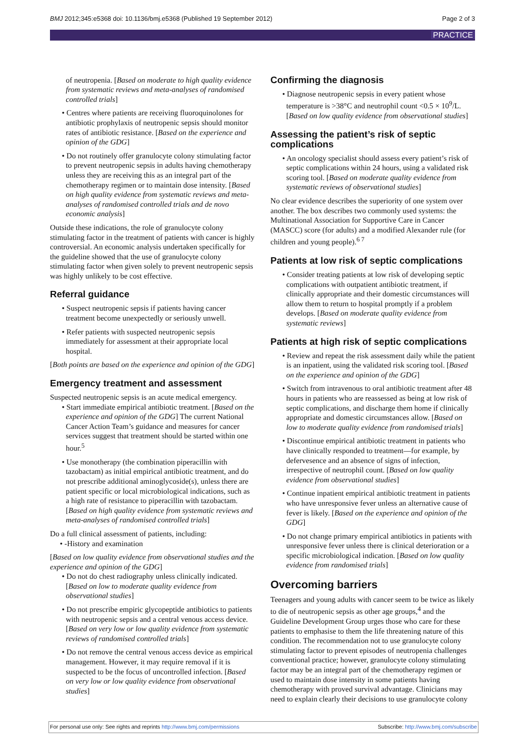BMJ 2012;345:e5368 doi: 10.1136/bmj.e5368 (Published 19 September 2012) Page 2 of 3
PRACTICE
of neutropenia. [Based on moderate to high quality evidence from systematic reviews and meta-analyses of randomised controlled trials]
• Centres where patients are receiving fluoroquinolones for antibiotic prophylaxis of neutropenic sepsis should monitor rates of antibiotic resistance. [Based on the experience and opinion of the GDG]
• Do not routinely offer granulocyte colony stimulating factor to prevent neutropenic sepsis in adults having chemotherapy unless they are receiving this as an integral part of the chemotherapy regimen or to maintain dose intensity. [Based on high quality evidence from systematic reviews and meta-analyses of randomised controlled trials and de novo economic analysis]
Outside these indications, the role of granulocyte colony stimulating factor in the treatment of patients with cancer is highly controversial. An economic analysis undertaken specifically for the guideline showed that the use of granulocyte colony stimulating factor when given solely to prevent neutropenic sepsis was highly unlikely to be cost effective.
Referral guidance
• Suspect neutropenic sepsis if patients having cancer treatment become unexpectedly or seriously unwell.
• Refer patients with suspected neutropenic sepsis immediately for assessment at their appropriate local hospital.
[Both points are based on the experience and opinion of the GDG]
Emergency treatment and assessment
Suspected neutropenic sepsis is an acute medical emergency.
• Start immediate empirical antibiotic treatment. [Based on the experience and opinion of the GDG] The current National Cancer Action Team’s guidance and measures for cancer services suggest that treatment should be started within one hour.<sup>5</sup>
• Use monotherapy (the combination piperacillin with tazobactam) as initial empirical antibiotic treatment, and do not prescribe additional aminoglycoside(s), unless there are patient specific or local microbiological indications, such as a high rate of resistance to piperacillin with tazobactam. [Based on high quality evidence from systematic reviews and meta-analyses of randomised controlled trials]
Do a full clinical assessment of patients, including:
• -History and examination
[Based on low quality evidence from observational studies and the experience and opinion of the GDG]
• Do not do chest radiography unless clinically indicated. [Based on low to moderate quality evidence from observational studies]
• Do not prescribe empiric glycopeptide antibiotics to patients with neutropenic sepsis and a central venous access device. [Based on very low or low quality evidence from systematic reviews of randomised controlled trials]
• Do not remove the central venous access device as empirical management. However, it may require removal if it is suspected to be the focus of uncontrolled infection. [Based on very low or low quality evidence from observational studies]
Confirming the diagnosis
• Diagnose neutropenic sepsis in every patient whose temperature is >38°C and neutrophil count <0.5 × 10<sup>9</sup>/L. [Based on low quality evidence from observational studies]
Assessing the patient’s risk of septic complications
• An oncology specialist should assess every patient’s risk of septic complications within 24 hours, using a validated risk scoring tool. [Based on moderate quality evidence from systematic reviews of observational studies]
No clear evidence describes the superiority of one system over another. The box describes two commonly used systems: the Multinational Association for Supportive Care in Cancer (MASCC) score (for adults) and a modified Alexander rule (for children and young people).<sup>6 7</sup>
Patients at low risk of septic complications
• Consider treating patients at low risk of developing septic complications with outpatient antibiotic treatment, if clinically appropriate and their domestic circumstances will allow them to return to hospital promptly if a problem develops. [Based on moderate quality evidence from systematic reviews]
Patients at high risk of septic complications
• Review and repeat the risk assessment daily while the patient is an inpatient, using the validated risk scoring tool. [Based on the experience and opinion of the GDG]
• Switch from intravenous to oral antibiotic treatment after 48 hours in patients who are reassessed as being at low risk of septic complications, and discharge them home if clinically appropriate and domestic circumstances allow. [Based on low to moderate quality evidence from randomised trials]
• Discontinue empirical antibiotic treatment in patients who have clinically responded to treatment—for example, by defervesence and an absence of signs of infection, irrespective of neutrophil count. [Based on low quality evidence from observational studies]
• Continue inpatient empirical antibiotic treatment in patients who have unresponsive fever unless an alternative cause of fever is likely. [Based on the experience and opinion of the GDG]
• Do not change primary empirical antibiotics in patients with unresponsive fever unless there is clinical deterioration or a specific microbiological indication. [Based on low quality evidence from randomised trials]
Overcoming barriers
Teenagers and young adults with cancer seem to be twice as likely to die of neutropenic sepsis as other age groups,<sup>4</sup> and the Guideline Development Group urges those who care for these patients to emphasise to them the life threatening nature of this condition. The recommendation not to use granulocyte colony stimulating factor to prevent episodes of neutropenia challenges conventional practice; however, granulocyte colony stimulating factor may be an integral part of the chemotherapy regimen or used to maintain dose intensity in some patients having chemotherapy with proved survival advantage. Clinicians may need to explain clearly their decisions to use granulocyte colony
For personal use only: See rights and reprints http://www.bmj.com/permissions Subscribe: http://www.bmj.com/subscribe